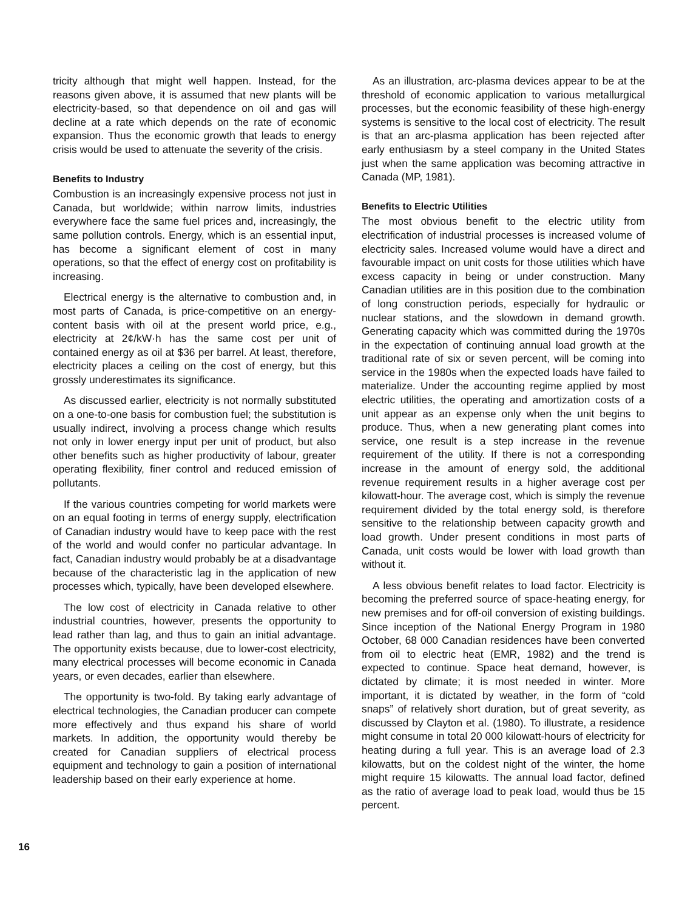tricity although that might well happen. Instead, for the reasons given above, it is assumed that new plants will be electricity-based, so that dependence on oil and gas will decline at a rate which depends on the rate of economic expansion. Thus the economic growth that leads to energy crisis would be used to attenuate the severity of the crisis.
Benefits to Industry
Combustion is an increasingly expensive process not just in Canada, but worldwide; within narrow limits, industries everywhere face the same fuel prices and, increasingly, the same pollution controls. Energy, which is an essential input, has become a significant element of cost in many operations, so that the effect of energy cost on profitability is increasing.
Electrical energy is the alternative to combustion and, in most parts of Canada, is price-competitive on an energy-content basis with oil at the present world price, e.g., electricity at 2¢/kW·h has the same cost per unit of contained energy as oil at $36 per barrel. At least, therefore, electricity places a ceiling on the cost of energy, but this grossly underestimates its significance.
As discussed earlier, electricity is not normally substituted on a one-to-one basis for combustion fuel; the substitution is usually indirect, involving a process change which results not only in lower energy input per unit of product, but also other benefits such as higher productivity of labour, greater operating flexibility, finer control and reduced emission of pollutants.
If the various countries competing for world markets were on an equal footing in terms of energy supply, electrification of Canadian industry would have to keep pace with the rest of the world and would confer no particular advantage. In fact, Canadian industry would probably be at a disadvantage because of the characteristic lag in the application of new processes which, typically, have been developed elsewhere.
The low cost of electricity in Canada relative to other industrial countries, however, presents the opportunity to lead rather than lag, and thus to gain an initial advantage. The opportunity exists because, due to lower-cost electricity, many electrical processes will become economic in Canada years, or even decades, earlier than elsewhere.
The opportunity is two-fold. By taking early advantage of electrical technologies, the Canadian producer can compete more effectively and thus expand his share of world markets. In addition, the opportunity would thereby be created for Canadian suppliers of electrical process equipment and technology to gain a position of international leadership based on their early experience at home.
As an illustration, arc-plasma devices appear to be at the threshold of economic application to various metallurgical processes, but the economic feasibility of these high-energy systems is sensitive to the local cost of electricity. The result is that an arc-plasma application has been rejected after early enthusiasm by a steel company in the United States just when the same application was becoming attractive in Canada (MP, 1981).
Benefits to Electric Utilities
The most obvious benefit to the electric utility from electrification of industrial processes is increased volume of electricity sales. Increased volume would have a direct and favourable impact on unit costs for those utilities which have excess capacity in being or under construction. Many Canadian utilities are in this position due to the combination of long construction periods, especially for hydraulic or nuclear stations, and the slowdown in demand growth. Generating capacity which was committed during the 1970s in the expectation of continuing annual load growth at the traditional rate of six or seven percent, will be coming into service in the 1980s when the expected loads have failed to materialize. Under the accounting regime applied by most electric utilities, the operating and amortization costs of a unit appear as an expense only when the unit begins to produce. Thus, when a new generating plant comes into service, one result is a step increase in the revenue requirement of the utility. If there is not a corresponding increase in the amount of energy sold, the additional revenue requirement results in a higher average cost per kilowatt-hour. The average cost, which is simply the revenue requirement divided by the total energy sold, is therefore sensitive to the relationship between capacity growth and load growth. Under present conditions in most parts of Canada, unit costs would be lower with load growth than without it.
A less obvious benefit relates to load factor. Electricity is becoming the preferred source of space-heating energy, for new premises and for off-oil conversion of existing buildings. Since inception of the National Energy Program in 1980 October, 68 000 Canadian residences have been converted from oil to electric heat (EMR, 1982) and the trend is expected to continue. Space heat demand, however, is dictated by climate; it is most needed in winter. More important, it is dictated by weather, in the form of “cold snaps” of relatively short duration, but of great severity, as discussed by Clayton et al. (1980). To illustrate, a residence might consume in total 20 000 kilowatt-hours of electricity for heating during a full year. This is an average load of 2.3 kilowatts, but on the coldest night of the winter, the home might require 15 kilowatts. The annual load factor, defined as the ratio of average load to peak load, would thus be 15 percent.
16